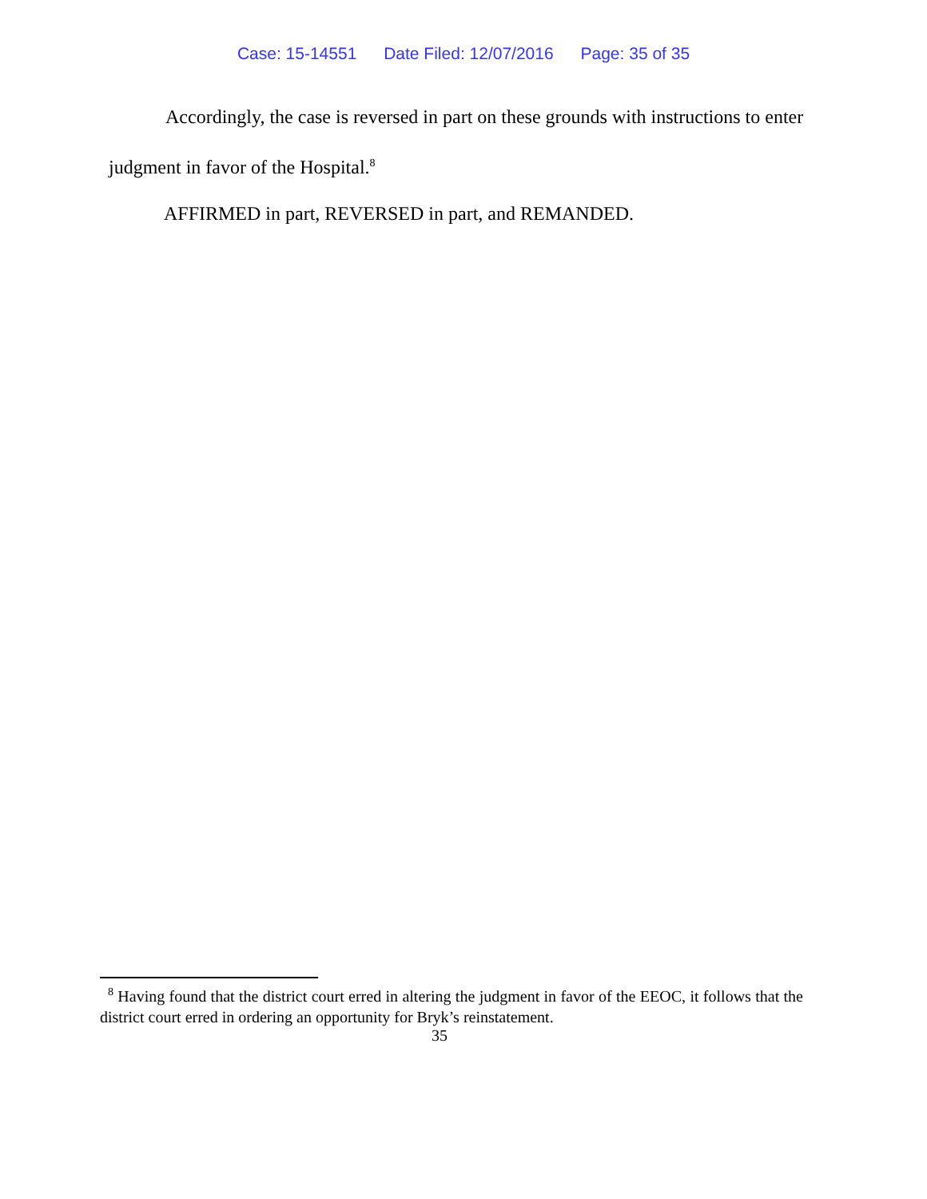Case: 15-14551 Date Filed: 12/07/2016 Page: 35 of 35
Accordingly, the case is reversed in part on these grounds with instructions to enter judgment in favor of the Hospital.<sup>8</sup>
AFFIRMED in part, REVERSED in part, and REMANDED.
<sup>8</sup> Having found that the district court erred in altering the judgment in favor of the EEOC, it follows that the district court erred in ordering an opportunity for Bryk’s reinstatement.
35